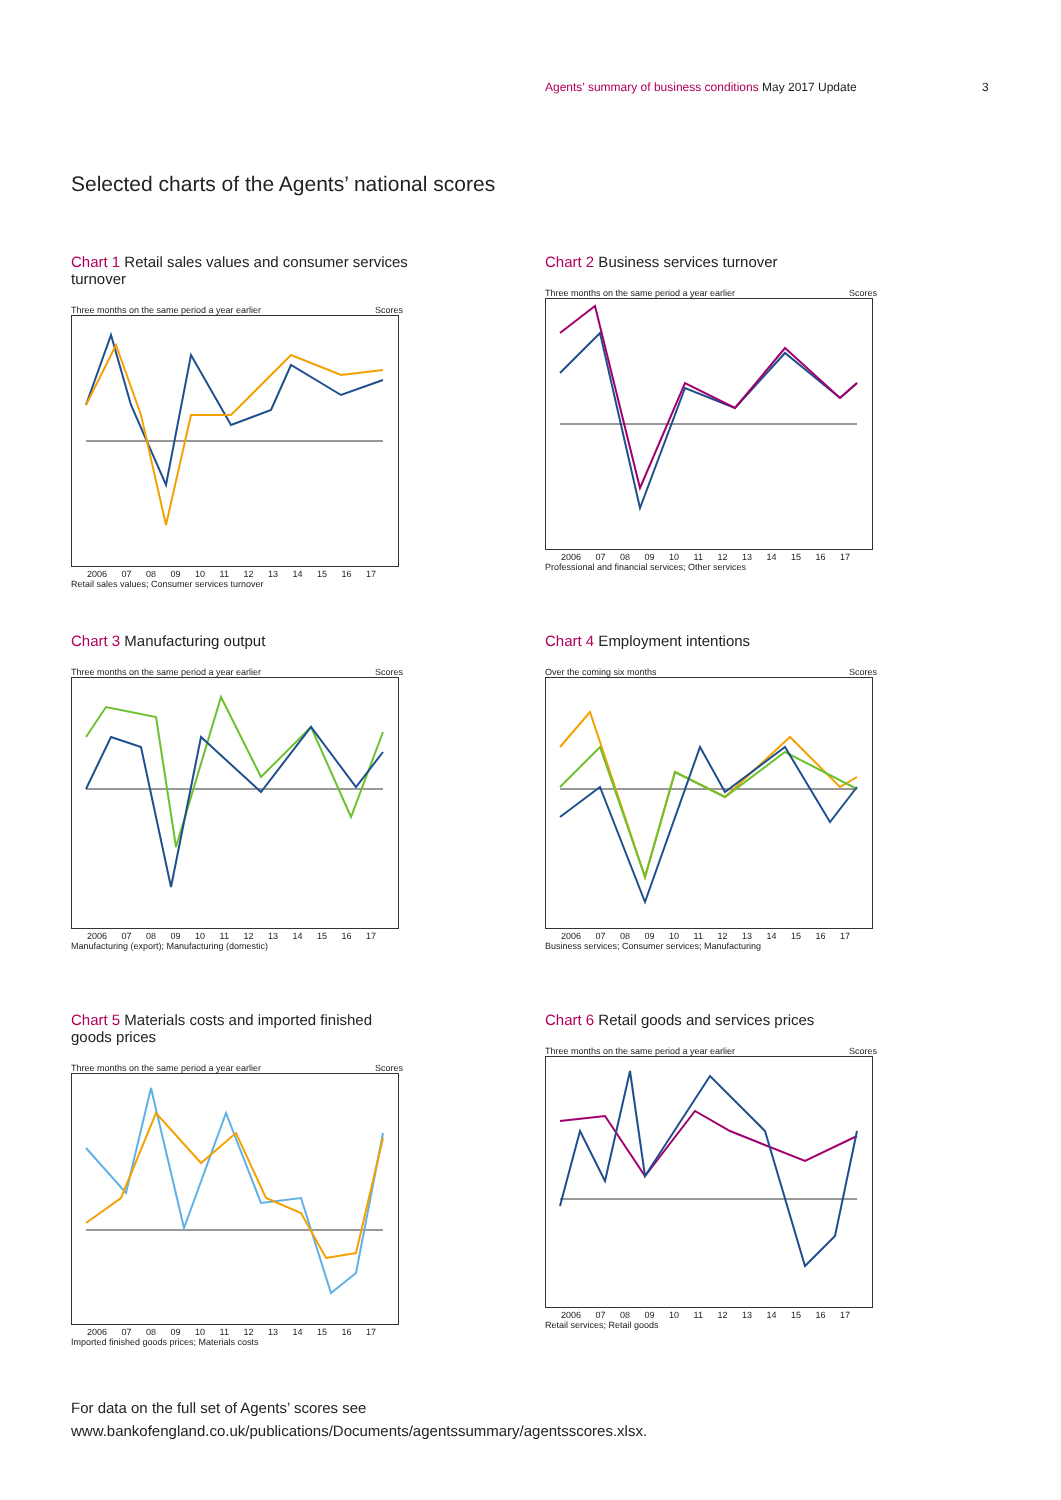Agents’ summary of business conditions May 2017 Update
3
Selected charts of the Agents’ national scores
Chart 1 Retail sales values and consumer services turnover
Three months on the same period a year earlier Scores
2006 07 08 09 10 11 12 13 14 15 16 17
Retail sales values; Consumer services turnover
Chart 2 Business services turnover
Three months on the same period a year earlier Scores
2006 07 08 09 10 11 12 13 14 15 16 17
Professional and financial services; Other services
Chart 3 Manufacturing output
Three months on the same period a year earlier Scores
2006 07 08 09 10 11 12 13 14 15 16 17
Manufacturing (export); Manufacturing (domestic)
Chart 4 Employment intentions
Over the coming six months Scores
2006 07 08 09 10 11 12 13 14 15 16 17
Business services; Consumer services; Manufacturing
Chart 5 Materials costs and imported finished goods prices
Three months on the same period a year earlier Scores
2006 07 08 09 10 11 12 13 14 15 16 17
Imported finished goods prices; Materials costs
Chart 6 Retail goods and services prices
Three months on the same period a year earlier Scores
2006 07 08 09 10 11 12 13 14 15 16 17
Retail services; Retail goods
For data on the full set of Agents’ scores see
www.bankofengland.co.uk/publications/Documents/agentssummary/agentsscores.xlsx.